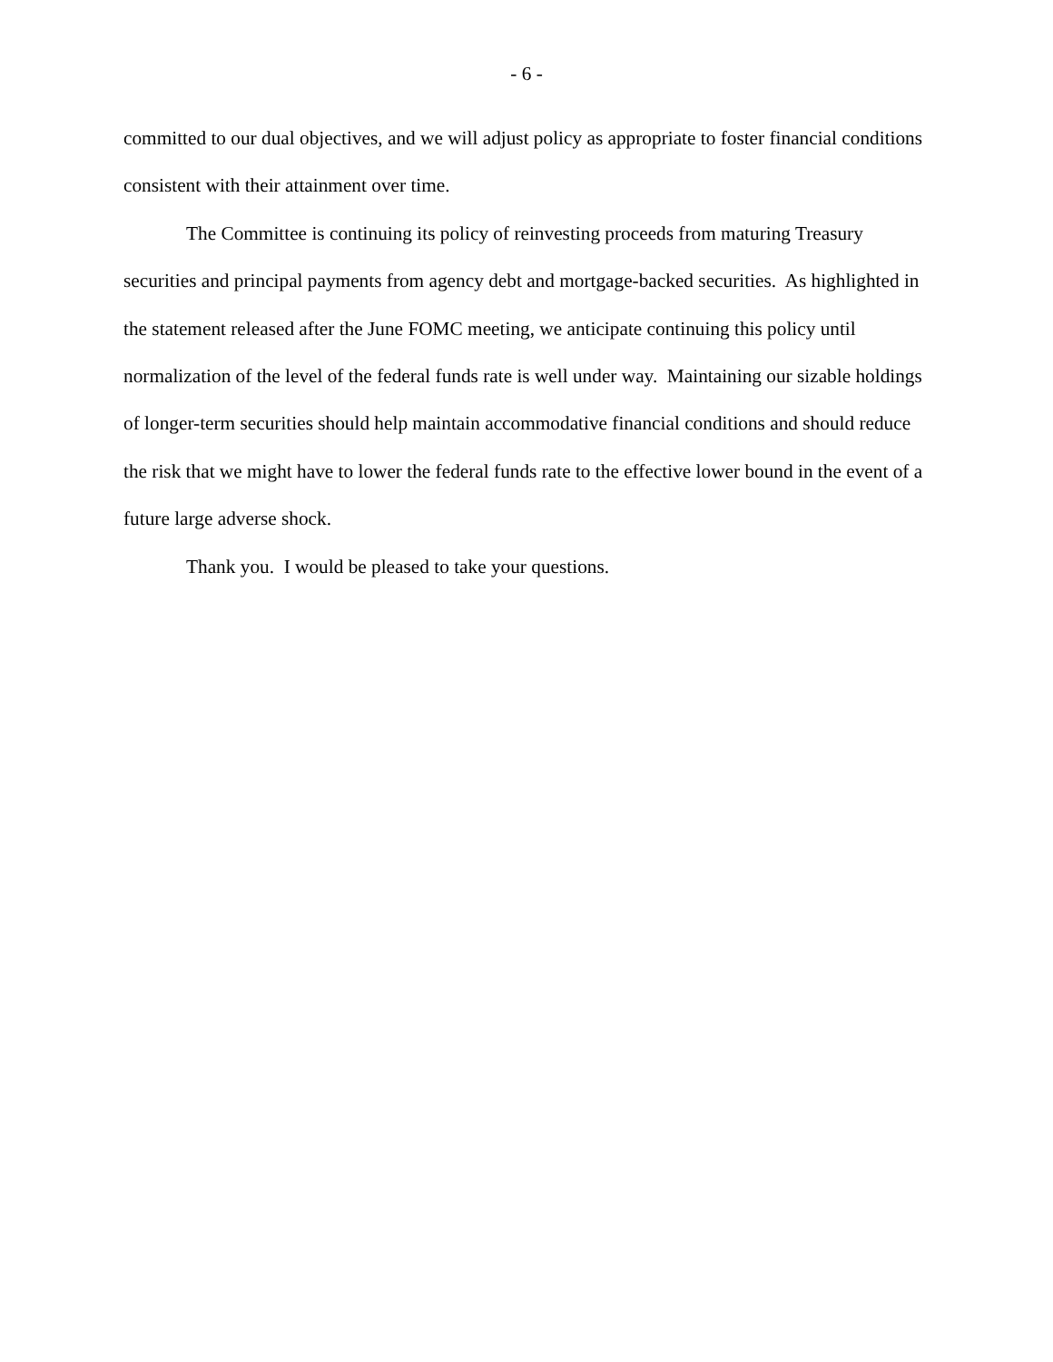- 6 -
committed to our dual objectives, and we will adjust policy as appropriate to foster financial conditions consistent with their attainment over time.
The Committee is continuing its policy of reinvesting proceeds from maturing Treasury securities and principal payments from agency debt and mortgage-backed securities. As highlighted in the statement released after the June FOMC meeting, we anticipate continuing this policy until normalization of the level of the federal funds rate is well under way. Maintaining our sizable holdings of longer-term securities should help maintain accommodative financial conditions and should reduce the risk that we might have to lower the federal funds rate to the effective lower bound in the event of a future large adverse shock.
Thank you. I would be pleased to take your questions.